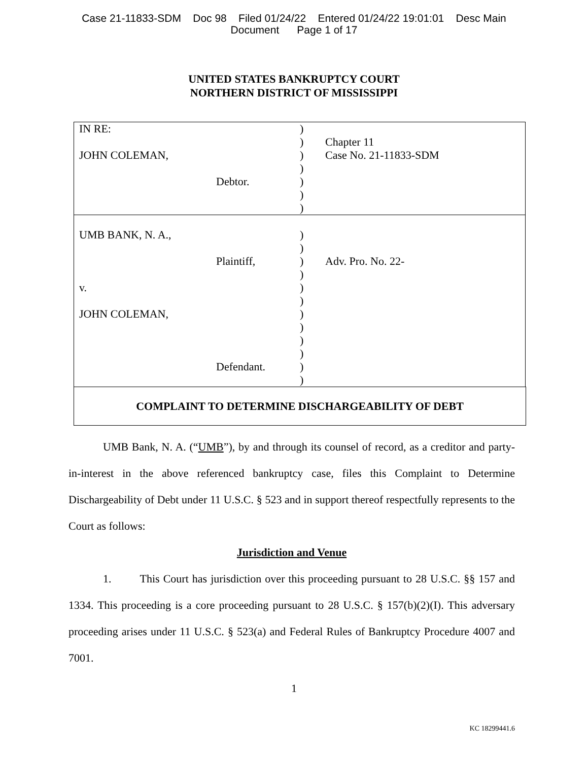Case 21-11833-SDM Doc 98 Filed 01/24/22 Entered 01/24/22 19:01:01 Desc Main
Document Page 1 of 17
UNITED STATES BANKRUPTCY COURT
NORTHERN DISTRICT OF MISSISSIPPI
| IN RE: JOHN COLEMAN, Debtor. | ) ) ) ) ) ) ) | Chapter 11 Case No. 21-11833-SDM |
| UMB BANK, N. A., Plaintiff, v. JOHN COLEMAN, Defendant. | ) ) ) ) ) ) ) ) ) ) ) ) | Adv. Pro. No. 22- |
COMPLAINT TO DETERMINE DISCHARGEABILITY OF DEBT
UMB Bank, N. A. (“UMB”), by and through its counsel of record, as a creditor and party-in-interest in the above referenced bankruptcy case, files this Complaint to Determine Dischargeability of Debt under 11 U.S.C. § 523 and in support thereof respectfully represents to the Court as follows:
Jurisdiction and Venue
1. This Court has jurisdiction over this proceeding pursuant to 28 U.S.C. §§ 157 and 1334. This proceeding is a core proceeding pursuant to 28 U.S.C. § 157(b)(2)(I). This adversary proceeding arises under 11 U.S.C. § 523(a) and Federal Rules of Bankruptcy Procedure 4007 and 7001.
1
KC 18299441.6